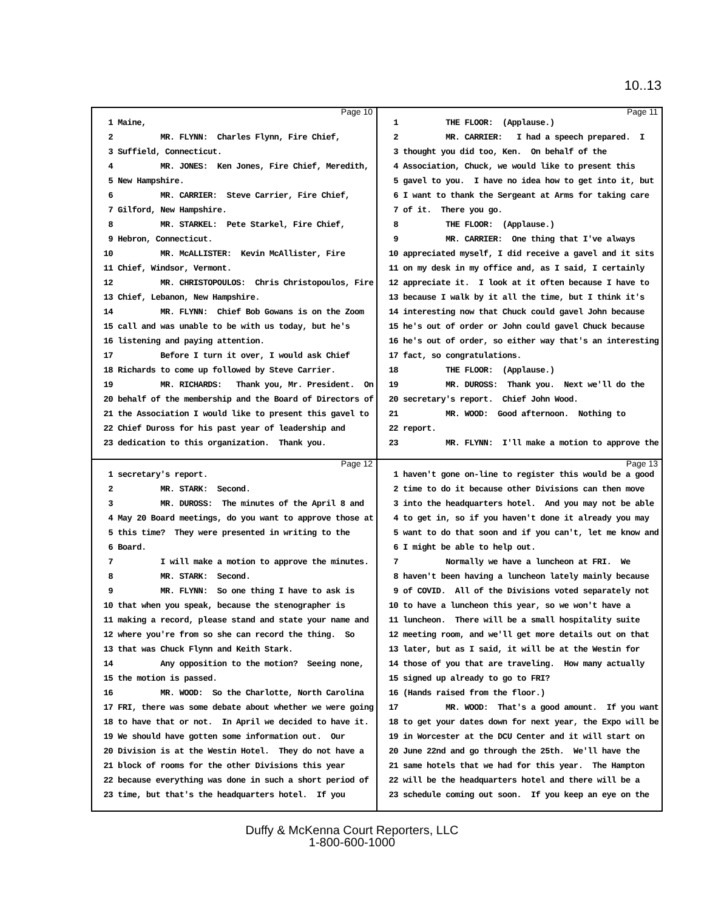10..13
Page 10
1 Maine,
2 MR. FLYNN: Charles Flynn, Fire Chief,
3 Suffield, Connecticut.
4 MR. JONES: Ken Jones, Fire Chief, Meredith,
5 New Hampshire.
6 MR. CARRIER: Steve Carrier, Fire Chief,
7 Gilford, New Hampshire.
8 MR. STARKEL: Pete Starkel, Fire Chief,
9 Hebron, Connecticut.
10 MR. McALLISTER: Kevin McAllister, Fire
11 Chief, Windsor, Vermont.
12 MR. CHRISTOPOULOS: Chris Christopoulos, Fire
13 Chief, Lebanon, New Hampshire.
14 MR. FLYNN: Chief Bob Gowans is on the Zoom
15 call and was unable to be with us today, but he's
16 listening and paying attention.
17 Before I turn it over, I would ask Chief
18 Richards to come up followed by Steve Carrier.
19 MR. RICHARDS: Thank you, Mr. President. On
20 behalf of the membership and the Board of Directors of
21 the Association I would like to present this gavel to
22 Chief Duross for his past year of leadership and
23 dedication to this organization. Thank you.
Page 11
1 THE FLOOR: (Applause.)
2 MR. CARRIER: I had a speech prepared. I
3 thought you did too, Ken. On behalf of the
4 Association, Chuck, we would like to present this
5 gavel to you. I have no idea how to get into it, but
6 I want to thank the Sergeant at Arms for taking care
7 of it. There you go.
8 THE FLOOR: (Applause.)
9 MR. CARRIER: One thing that I've always
10 appreciated myself, I did receive a gavel and it sits
11 on my desk in my office and, as I said, I certainly
12 appreciate it. I look at it often because I have to
13 because I walk by it all the time, but I think it's
14 interesting now that Chuck could gavel John because
15 he's out of order or John could gavel Chuck because
16 he's out of order, so either way that's an interesting
17 fact, so congratulations.
18 THE FLOOR: (Applause.)
19 MR. DUROSS: Thank you. Next we'll do the
20 secretary's report. Chief John Wood.
21 MR. WOOD: Good afternoon. Nothing to
22 report.
23 MR. FLYNN: I'll make a motion to approve the
Page 12
1 secretary's report.
2 MR. STARK: Second.
3 MR. DUROSS: The minutes of the April 8 and
4 May 20 Board meetings, do you want to approve those at
5 this time? They were presented in writing to the
6 Board.
7 I will make a motion to approve the minutes.
8 MR. STARK: Second.
9 MR. FLYNN: So one thing I have to ask is
10 that when you speak, because the stenographer is
11 making a record, please stand and state your name and
12 where you're from so she can record the thing. So
13 that was Chuck Flynn and Keith Stark.
14 Any opposition to the motion? Seeing none,
15 the motion is passed.
16 MR. WOOD: So the Charlotte, North Carolina
17 FRI, there was some debate about whether we were going
18 to have that or not. In April we decided to have it.
19 We should have gotten some information out. Our
20 Division is at the Westin Hotel. They do not have a
21 block of rooms for the other Divisions this year
22 because everything was done in such a short period of
23 time, but that's the headquarters hotel. If you
Page 13
1 haven't gone on-line to register this would be a good
2 time to do it because other Divisions can then move
3 into the headquarters hotel. And you may not be able
4 to get in, so if you haven't done it already you may
5 want to do that soon and if you can't, let me know and
6 I might be able to help out.
7 Normally we have a luncheon at FRI. We
8 haven't been having a luncheon lately mainly because
9 of COVID. All of the Divisions voted separately not
10 to have a luncheon this year, so we won't have a
11 luncheon. There will be a small hospitality suite
12 meeting room, and we'll get more details out on that
13 later, but as I said, it will be at the Westin for
14 those of you that are traveling. How many actually
15 signed up already to go to FRI?
16 (Hands raised from the floor.)
17 MR. WOOD: That's a good amount. If you want
18 to get your dates down for next year, the Expo will be
19 in Worcester at the DCU Center and it will start on
20 June 22nd and go through the 25th. We'll have the
21 same hotels that we had for this year. The Hampton
22 will be the headquarters hotel and there will be a
23 schedule coming out soon. If you keep an eye on the
Duffy & McKenna Court Reporters, LLC
1-800-600-1000